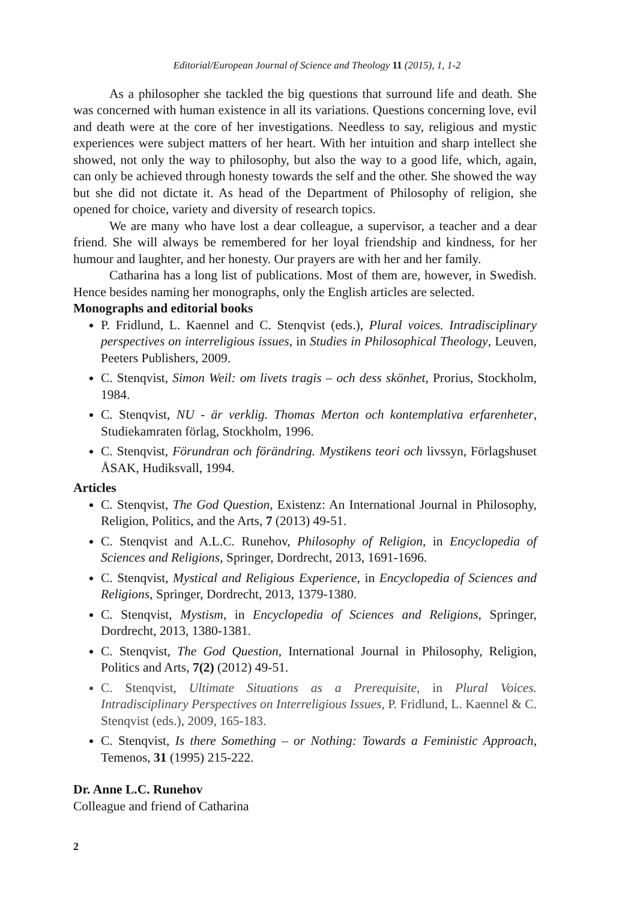Editorial/European Journal of Science and Theology 11 (2015), 1, 1-2
As a philosopher she tackled the big questions that surround life and death. She was concerned with human existence in all its variations. Questions concerning love, evil and death were at the core of her investigations. Needless to say, religious and mystic experiences were subject matters of her heart. With her intuition and sharp intellect she showed, not only the way to philosophy, but also the way to a good life, which, again, can only be achieved through honesty towards the self and the other. She showed the way but she did not dictate it. As head of the Department of Philosophy of religion, she opened for choice, variety and diversity of research topics.
We are many who have lost a dear colleague, a supervisor, a teacher and a dear friend. She will always be remembered for her loyal friendship and kindness, for her humour and laughter, and her honesty. Our prayers are with her and her family.
Catharina has a long list of publications. Most of them are, however, in Swedish. Hence besides naming her monographs, only the English articles are selected.
Monographs and editorial books
P. Fridlund, L. Kaennel and C. Stenqvist (eds.), Plural voices. Intradisciplinary perspectives on interreligious issues, in Studies in Philosophical Theology, Leuven, Peeters Publishers, 2009.
C. Stenqvist, Simon Weil: om livets tragis – och dess skönhet, Prorius, Stockholm, 1984.
C. Stenqvist, NU - är verklig. Thomas Merton och kontemplativa erfarenheter, Studiekamraten förlag, Stockholm, 1996.
C. Stenqvist, Förundran och förändring. Mystikens teori och livssyn, Förlagshuset ÅSAK, Hudiksvall, 1994.
Articles
C. Stenqvist, The God Question, Existenz: An International Journal in Philosophy, Religion, Politics, and the Arts, 7 (2013) 49-51.
C. Stenqvist and A.L.C. Runehov, Philosophy of Religion, in Encyclopedia of Sciences and Religions, Springer, Dordrecht, 2013, 1691-1696.
C. Stenqvist, Mystical and Religious Experience, in Encyclopedia of Sciences and Religions, Springer, Dordrecht, 2013, 1379-1380.
C. Stenqvist, Mystism, in Encyclopedia of Sciences and Religions, Springer, Dordrecht, 2013, 1380-1381.
C. Stenqvist, The God Question, International Journal in Philosophy, Religion, Politics and Arts, 7(2) (2012) 49-51.
C. Stenqvist, Ultimate Situations as a Prerequisite, in Plural Voices. Intradisciplinary Perspectives on Interreligious Issues, P. Fridlund, L. Kaennel & C. Stenqvist (eds.), 2009, 165-183.
C. Stenqvist, Is there Something – or Nothing: Towards a Feministic Approach, Temenos, 31 (1995) 215-222.
Dr. Anne L.C. Runehov
Colleague and friend of Catharina
2